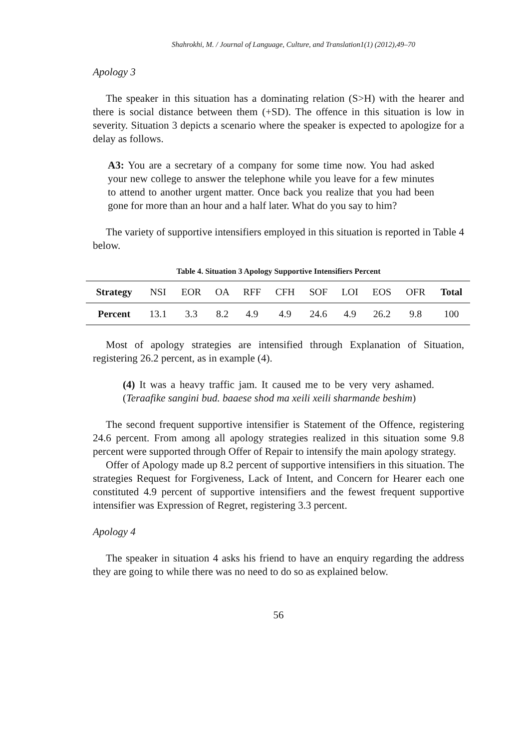Shahrokhi, M. / Journal of Language, Culture, and Translation1(1) (2012),49–70
Apology 3
The speaker in this situation has a dominating relation (S>H) with the hearer and there is social distance between them (+SD). The offence in this situation is low in severity. Situation 3 depicts a scenario where the speaker is expected to apologize for a delay as follows.
A3: You are a secretary of a company for some time now. You had asked your new college to answer the telephone while you leave for a few minutes to attend to another urgent matter. Once back you realize that you had been gone for more than an hour and a half later. What do you say to him?
The variety of supportive intensifiers employed in this situation is reported in Table 4 below.
Table 4. Situation 3 Apology Supportive Intensifiers Percent
| Strategy | NSI | EOR | OA | RFF | CFH | SOF | LOI | EOS | OFR | Total |
| Percent | 13.1 | 3.3 | 8.2 | 4.9 | 4.9 | 24.6 | 4.9 | 26.2 | 9.8 | 100 |
Most of apology strategies are intensified through Explanation of Situation, registering 26.2 percent, as in example (4).
(4) It was a heavy traffic jam. It caused me to be very very ashamed. (Teraafike sangini bud. baaese shod ma xeili xeili sharmande beshim)
The second frequent supportive intensifier is Statement of the Offence, registering 24.6 percent. From among all apology strategies realized in this situation some 9.8 percent were supported through Offer of Repair to intensify the main apology strategy.
Offer of Apology made up 8.2 percent of supportive intensifiers in this situation. The strategies Request for Forgiveness, Lack of Intent, and Concern for Hearer each one constituted 4.9 percent of supportive intensifiers and the fewest frequent supportive intensifier was Expression of Regret, registering 3.3 percent.
Apology 4
The speaker in situation 4 asks his friend to have an enquiry regarding the address they are going to while there was no need to do so as explained below.
56